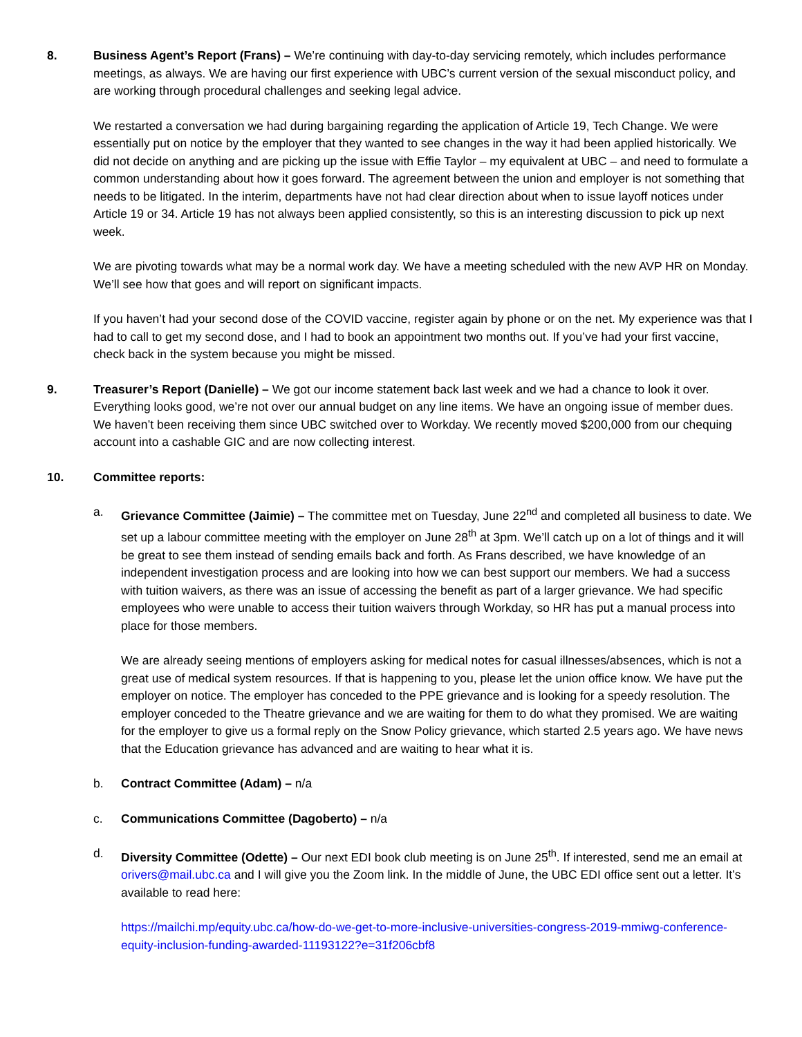8. Business Agent’s Report (Frans) – We’re continuing with day-to-day servicing remotely, which includes performance meetings, as always. We are having our first experience with UBC’s current version of the sexual misconduct policy, and are working through procedural challenges and seeking legal advice.
We restarted a conversation we had during bargaining regarding the application of Article 19, Tech Change. We were essentially put on notice by the employer that they wanted to see changes in the way it had been applied historically. We did not decide on anything and are picking up the issue with Effie Taylor – my equivalent at UBC – and need to formulate a common understanding about how it goes forward. The agreement between the union and employer is not something that needs to be litigated. In the interim, departments have not had clear direction about when to issue layoff notices under Article 19 or 34. Article 19 has not always been applied consistently, so this is an interesting discussion to pick up next week.
We are pivoting towards what may be a normal work day. We have a meeting scheduled with the new AVP HR on Monday. We’ll see how that goes and will report on significant impacts.
If you haven’t had your second dose of the COVID vaccine, register again by phone or on the net. My experience was that I had to call to get my second dose, and I had to book an appointment two months out. If you’ve had your first vaccine, check back in the system because you might be missed.
9. Treasurer’s Report (Danielle) – We got our income statement back last week and we had a chance to look it over. Everything looks good, we’re not over our annual budget on any line items. We have an ongoing issue of member dues. We haven’t been receiving them since UBC switched over to Workday. We recently moved $200,000 from our chequing account into a cashable GIC and are now collecting interest.
10. Committee reports:
a. Grievance Committee (Jaimie) – The committee met on Tuesday, June 22<sup>nd</sup> and completed all business to date. We set up a labour committee meeting with the employer on June 28<sup>th</sup> at 3pm. We’ll catch up on a lot of things and it will be great to see them instead of sending emails back and forth. As Frans described, we have knowledge of an independent investigation process and are looking into how we can best support our members. We had a success with tuition waivers, as there was an issue of accessing the benefit as part of a larger grievance. We had specific employees who were unable to access their tuition waivers through Workday, so HR has put a manual process into place for those members.
We are already seeing mentions of employers asking for medical notes for casual illnesses/absences, which is not a great use of medical system resources. If that is happening to you, please let the union office know. We have put the employer on notice. The employer has conceded to the PPE grievance and is looking for a speedy resolution. The employer conceded to the Theatre grievance and we are waiting for them to do what they promised. We are waiting for the employer to give us a formal reply on the Snow Policy grievance, which started 2.5 years ago. We have news that the Education grievance has advanced and are waiting to hear what it is.
b. Contract Committee (Adam) – n/a
c. Communications Committee (Dagoberto) – n/a
d. Diversity Committee (Odette) – Our next EDI book club meeting is on June 25<sup>th</sup>. If interested, send me an email at orivers@mail.ubc.ca and I will give you the Zoom link. In the middle of June, the UBC EDI office sent out a letter. It’s available to read here:
https://mailchi.mp/equity.ubc.ca/how-do-we-get-to-more-inclusive-universities-congress-2019-mmiwg-conference-equity-inclusion-funding-awarded-11193122?e=31f206cbf8